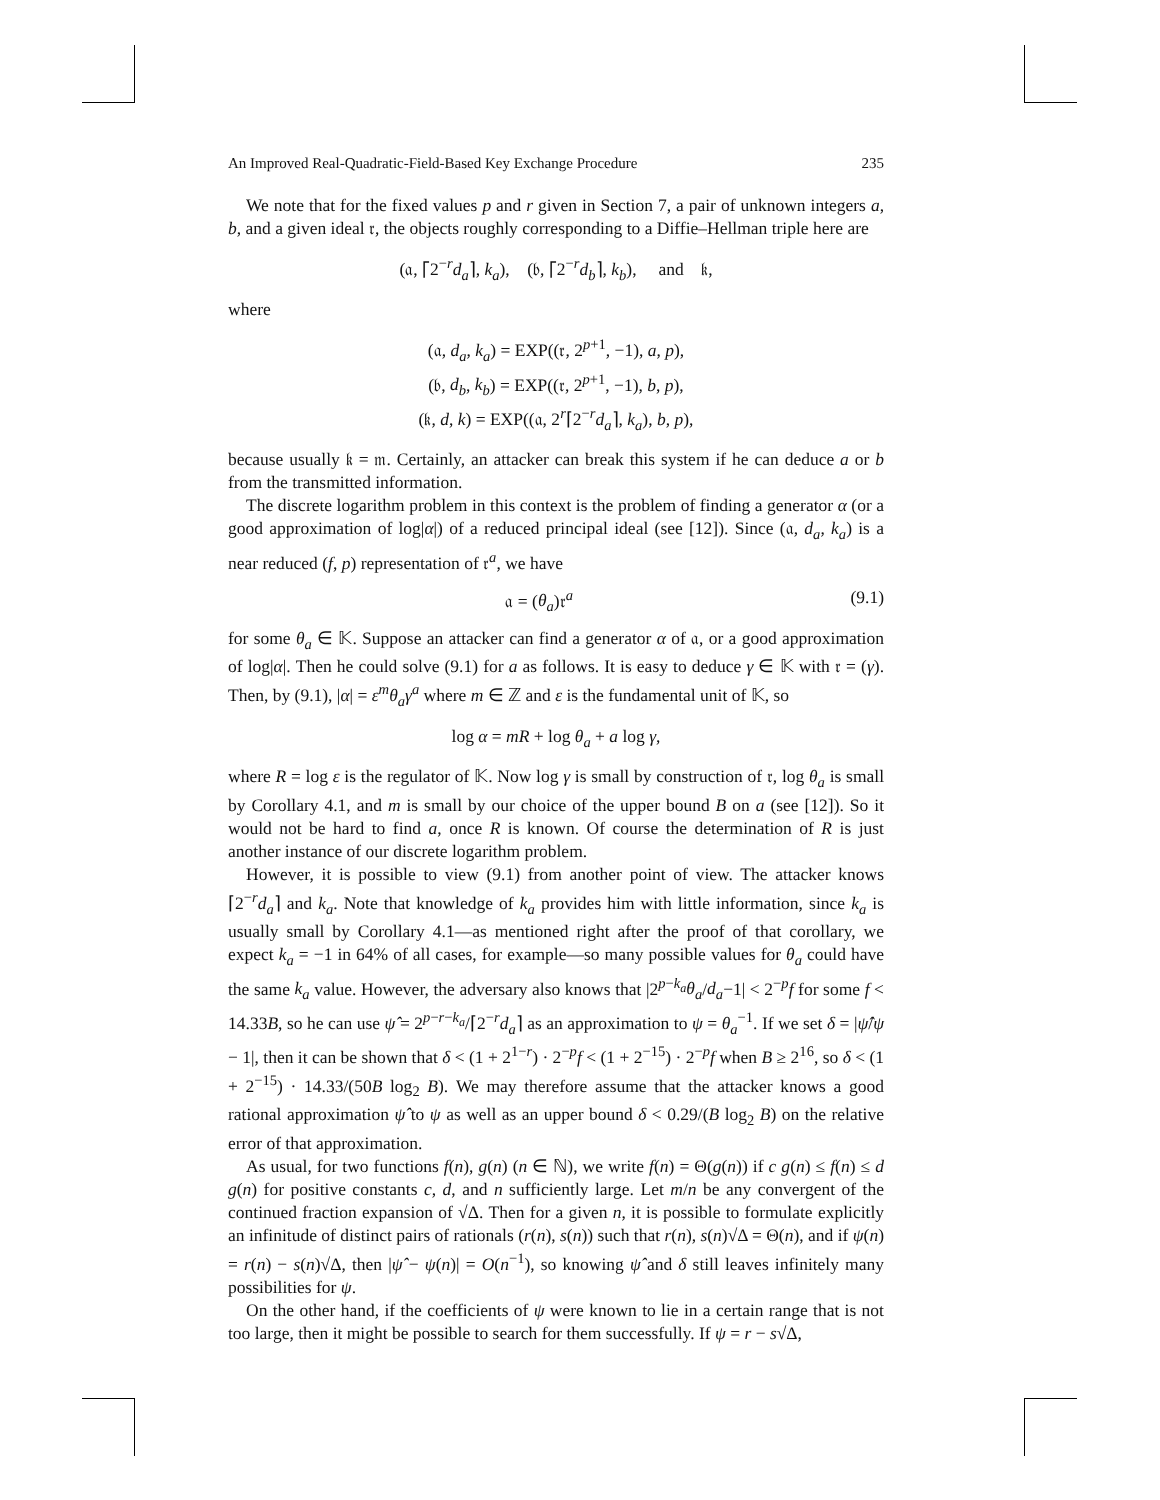An Improved Real-Quadratic-Field-Based Key Exchange Procedure 235
We note that for the fixed values p and r given in Section 7, a pair of unknown integers a, b, and a given ideal 𝔯, the objects roughly corresponding to a Diffie–Hellman triple here are
(𝔞, ⌈2<sup>−r</sup>d<sub>a</sub>⌉, k<sub>a</sub>), (𝔟, ⌈2<sup>−r</sup>d<sub>b</sub>⌉, k<sub>b</sub>), and 𝔨,
where
(𝔞, d<sub>a</sub>, k<sub>a</sub>) = EXP((𝔯, 2<sup>p+1</sup>, −1), a, p),
(𝔟, d<sub>b</sub>, k<sub>b</sub>) = EXP((𝔯, 2<sup>p+1</sup>, −1), b, p),
(𝔨, d, k) = EXP((𝔞, 2<sup>r</sup>⌈2<sup>−r</sup>d<sub>a</sub>⌉, k<sub>a</sub>), b, p),
because usually 𝔨 = 𝔪. Certainly, an attacker can break this system if he can deduce a or b from the transmitted information.
The discrete logarithm problem in this context is the problem of finding a generator α (or a good approximation of log|α|) of a reduced principal ideal (see [12]). Since (𝔞, d<sub>a</sub>, k<sub>a</sub>) is a near reduced (f, p) representation of 𝔯<sup>a</sup>, we have
𝔞 = (θ<sub>a</sub>)𝔯<sup>a</sup> (9.1)
for some θ<sub>a</sub> ∈ 𝕂. Suppose an attacker can find a generator α of 𝔞, or a good approximation of log|α|. Then he could solve (9.1) for a as follows. It is easy to deduce γ ∈ 𝕂 with 𝔯 = (γ). Then, by (9.1), |α| = ε<sup>m</sup>θ<sub>a</sub>γ<sup>a</sup> where m ∈ ℤ and ε is the fundamental unit of 𝕂, so
log α = mR + log θ<sub>a</sub> + a log γ,
where R = log ε is the regulator of 𝕂. Now log γ is small by construction of 𝔯, log θ<sub>a</sub> is small by Corollary 4.1, and m is small by our choice of the upper bound B on a (see [12]). So it would not be hard to find a, once R is known. Of course the determination of R is just another instance of our discrete logarithm problem.
However, it is possible to view (9.1) from another point of view. The attacker knows ⌈2<sup>−r</sup>d<sub>a</sub>⌉ and k<sub>a</sub>. Note that knowledge of k<sub>a</sub> provides him with little information, since k<sub>a</sub> is usually small by Corollary 4.1—as mentioned right after the proof of that corollary, we expect k<sub>a</sub> = −1 in 64% of all cases, for example—so many possible values for θ<sub>a</sub> could have the same k<sub>a</sub> value. However, the adversary also knows that |2<sup>p−k<sub>a</sub></sup>θ<sub>a</sub>/d<sub>a</sub>−1| < 2<sup>−p</sup>f for some f < 14.33B, so he can use ψ̂ = 2<sup>p−r−k<sub>a</sub></sup>/⌈2<sup>−r</sup>d<sub>a</sub>⌉ as an approximation to ψ = θ<sub>a</sub><sup>−1</sup>. If we set δ = |ψ̂/ψ − 1|, then it can be shown that δ < (1 + 2<sup>1−r</sup>) · 2<sup>−p</sup>f < (1 + 2<sup>−15</sup>) · 2<sup>−p</sup>f when B ≥ 2<sup>16</sup>, so δ < (1 + 2<sup>−15</sup>) · 14.33/(50B log<sub>2</sub> B). We may therefore assume that the attacker knows a good rational approximation ψ̂ to ψ as well as an upper bound δ < 0.29/(B log<sub>2</sub> B) on the relative error of that approximation.
As usual, for two functions f(n), g(n) (n ∈ ℕ), we write f(n) = Θ(g(n)) if c g(n) ≤ f(n) ≤ d g(n) for positive constants c, d, and n sufficiently large. Let m/n be any convergent of the continued fraction expansion of √Δ. Then for a given n, it is possible to formulate explicitly an infinitude of distinct pairs of rationals (r(n), s(n)) such that r(n), s(n)√Δ = Θ(n), and if ψ(n) = r(n) − s(n)√Δ, then |ψ̂ − ψ(n)| = O(n<sup>−1</sup>), so knowing ψ̂ and δ still leaves infinitely many possibilities for ψ.
On the other hand, if the coefficients of ψ were known to lie in a certain range that is not too large, then it might be possible to search for them successfully. If ψ = r − s√Δ,